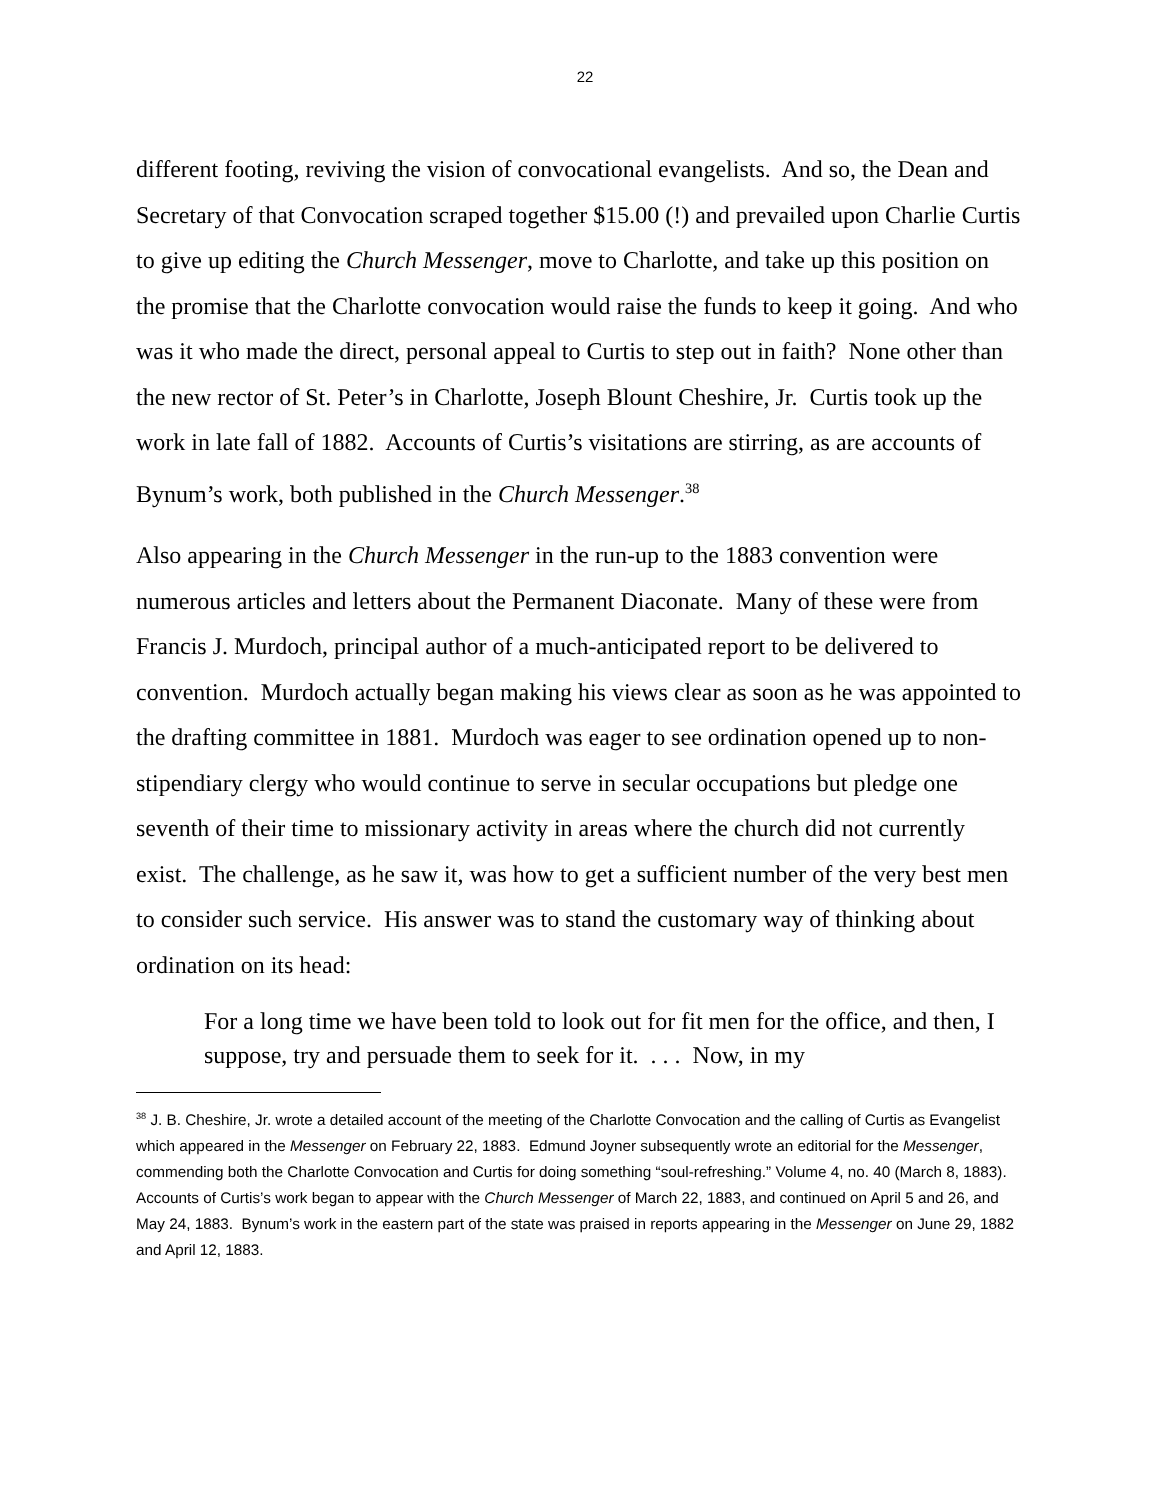22
different footing, reviving the vision of convocational evangelists. And so, the Dean and Secretary of that Convocation scraped together $15.00 (!) and prevailed upon Charlie Curtis to give up editing the Church Messenger, move to Charlotte, and take up this position on the promise that the Charlotte convocation would raise the funds to keep it going. And who was it who made the direct, personal appeal to Curtis to step out in faith? None other than the new rector of St. Peter’s in Charlotte, Joseph Blount Cheshire, Jr. Curtis took up the work in late fall of 1882. Accounts of Curtis’s visitations are stirring, as are accounts of Bynum’s work, both published in the Church Messenger.<sup>38</sup>
Also appearing in the Church Messenger in the run-up to the 1883 convention were numerous articles and letters about the Permanent Diaconate. Many of these were from Francis J. Murdoch, principal author of a much-anticipated report to be delivered to convention. Murdoch actually began making his views clear as soon as he was appointed to the drafting committee in 1881. Murdoch was eager to see ordination opened up to non-stipendiary clergy who would continue to serve in secular occupations but pledge one seventh of their time to missionary activity in areas where the church did not currently exist. The challenge, as he saw it, was how to get a sufficient number of the very best men to consider such service. His answer was to stand the customary way of thinking about ordination on its head:
For a long time we have been told to look out for fit men for the office, and then, I suppose, try and persuade them to seek for it. . . . Now, in my
<sup>38</sup> J. B. Cheshire, Jr. wrote a detailed account of the meeting of the Charlotte Convocation and the calling of Curtis as Evangelist which appeared in the Messenger on February 22, 1883. Edmund Joyner subsequently wrote an editorial for the Messenger, commending both the Charlotte Convocation and Curtis for doing something “soul-refreshing.” Volume 4, no. 40 (March 8, 1883). Accounts of Curtis’s work began to appear with the Church Messenger of March 22, 1883, and continued on April 5 and 26, and May 24, 1883. Bynum’s work in the eastern part of the state was praised in reports appearing in the Messenger on June 29, 1882 and April 12, 1883.